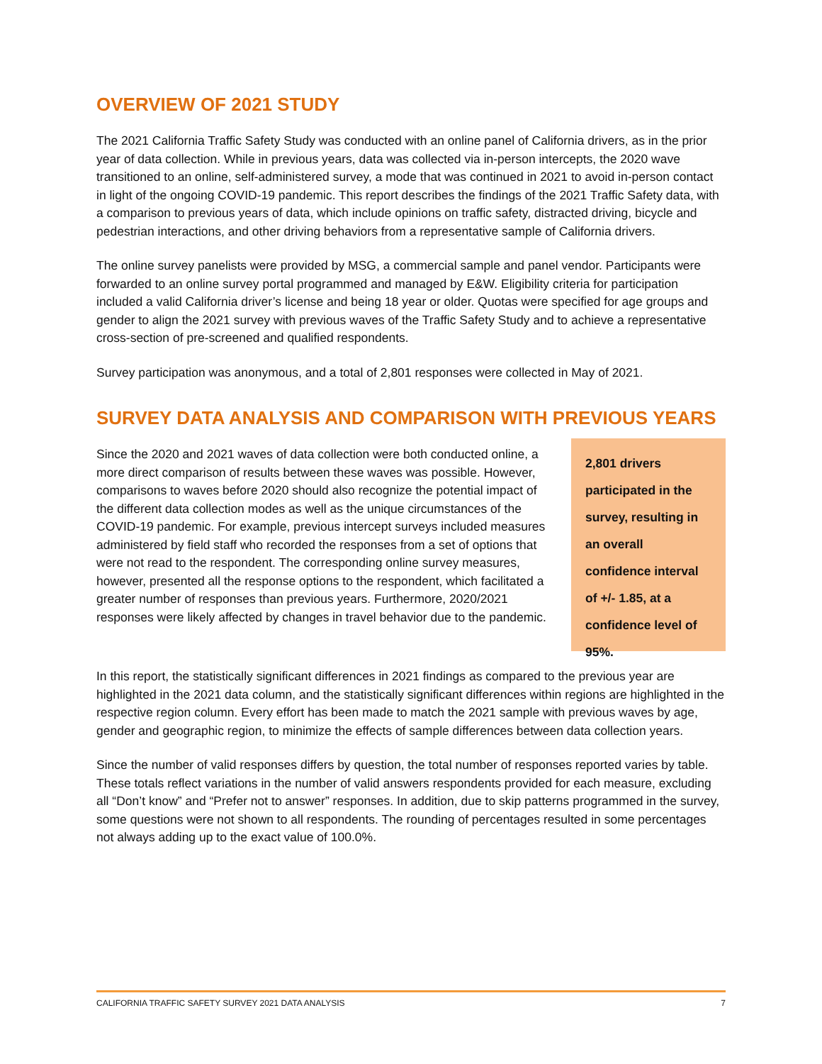OVERVIEW OF 2021 STUDY
The 2021 California Traffic Safety Study was conducted with an online panel of California drivers, as in the prior year of data collection. While in previous years, data was collected via in-person intercepts, the 2020 wave transitioned to an online, self-administered survey, a mode that was continued in 2021 to avoid in-person contact in light of the ongoing COVID-19 pandemic. This report describes the findings of the 2021 Traffic Safety data, with a comparison to previous years of data, which include opinions on traffic safety, distracted driving, bicycle and pedestrian interactions, and other driving behaviors from a representative sample of California drivers.
The online survey panelists were provided by MSG, a commercial sample and panel vendor. Participants were forwarded to an online survey portal programmed and managed by E&W. Eligibility criteria for participation included a valid California driver’s license and being 18 year or older. Quotas were specified for age groups and gender to align the 2021 survey with previous waves of the Traffic Safety Study and to achieve a representative cross-section of pre-screened and qualified respondents.
Survey participation was anonymous, and a total of 2,801 responses were collected in May of 2021.
SURVEY DATA ANALYSIS AND COMPARISON WITH PREVIOUS YEARS
Since the 2020 and 2021 waves of data collection were both conducted online, a more direct comparison of results between these waves was possible. However, comparisons to waves before 2020 should also recognize the potential impact of the different data collection modes as well as the unique circumstances of the COVID-19 pandemic. For example, previous intercept surveys included measures administered by field staff who recorded the responses from a set of options that were not read to the respondent. The corresponding online survey measures, however, presented all the response options to the respondent, which facilitated a greater number of responses than previous years. Furthermore, 2020/2021 responses were likely affected by changes in travel behavior due to the pandemic.
2,801 drivers participated in the survey, resulting in an overall confidence interval of +/- 1.85, at a confidence level of 95%.
In this report, the statistically significant differences in 2021 findings as compared to the previous year are highlighted in the 2021 data column, and the statistically significant differences within regions are highlighted in the respective region column. Every effort has been made to match the 2021 sample with previous waves by age, gender and geographic region, to minimize the effects of sample differences between data collection years.
Since the number of valid responses differs by question, the total number of responses reported varies by table. These totals reflect variations in the number of valid answers respondents provided for each measure, excluding all “Don’t know” and “Prefer not to answer” responses. In addition, due to skip patterns programmed in the survey, some questions were not shown to all respondents. The rounding of percentages resulted in some percentages not always adding up to the exact value of 100.0%.
CALIFORNIA TRAFFIC SAFETY SURVEY 2021 DATA ANALYSIS 7